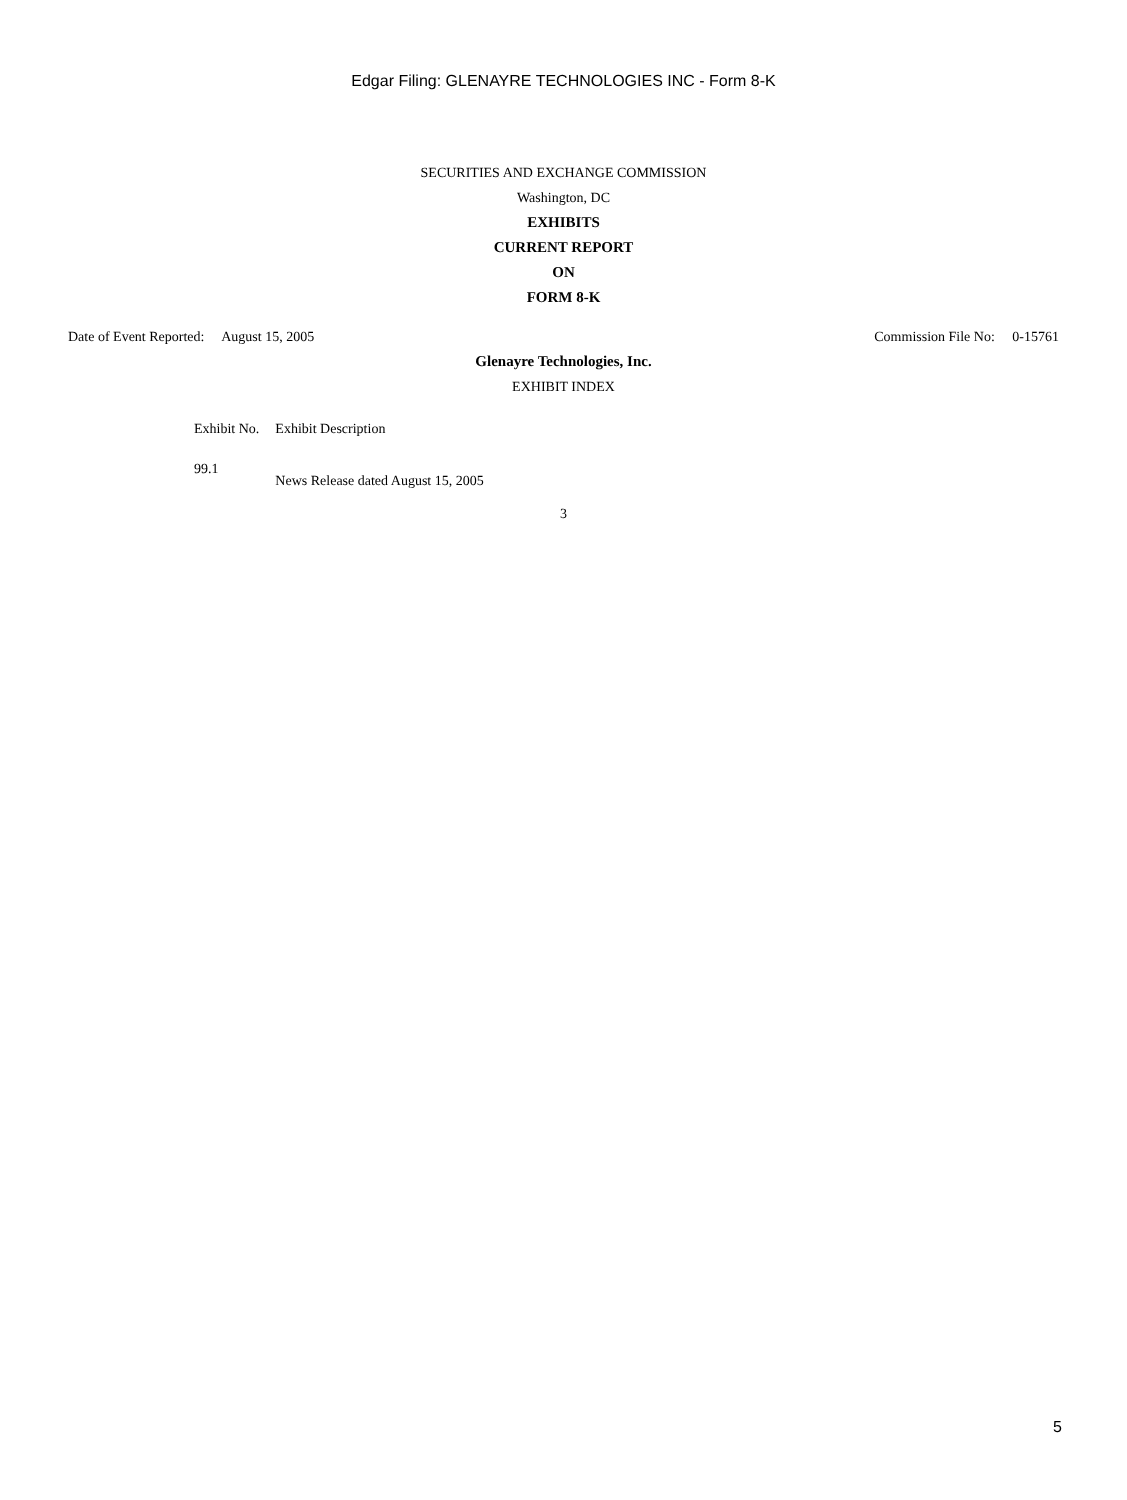Edgar Filing: GLENAYRE TECHNOLOGIES INC - Form 8-K
SECURITIES AND EXCHANGE COMMISSION
Washington, DC
EXHIBITS
CURRENT REPORT
ON
FORM 8-K
Date of Event Reported: August 15, 2005 Commission File No: 0-15761
Glenayre Technologies, Inc.
EXHIBIT INDEX
| Exhibit No. | Exhibit Description |
| --- | --- |
| 99.1 | News Release dated August 15, 2005 |
3
5